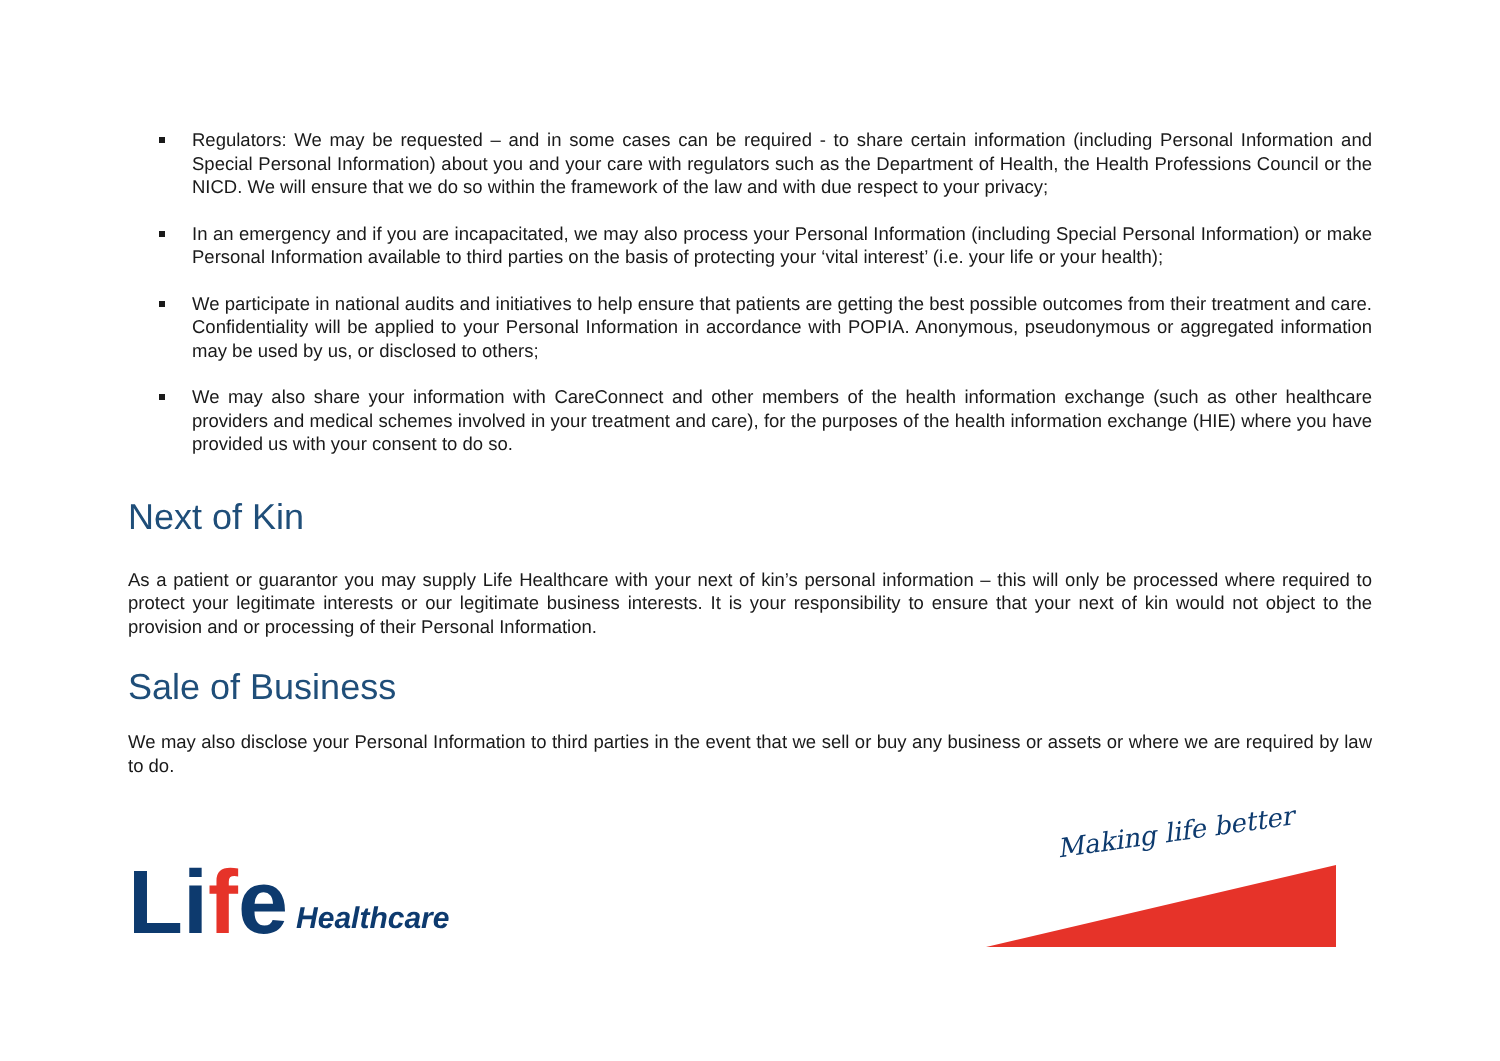Regulators: We may be requested – and in some cases can be required - to share certain information (including Personal Information and Special Personal Information) about you and your care with regulators such as the Department of Health, the Health Professions Council or the NICD. We will ensure that we do so within the framework of the law and with due respect to your privacy;
In an emergency and if you are incapacitated, we may also process your Personal Information (including Special Personal Information) or make Personal Information available to third parties on the basis of protecting your ‘vital interest’ (i.e. your life or your health);
We participate in national audits and initiatives to help ensure that patients are getting the best possible outcomes from their treatment and care. Confidentiality will be applied to your Personal Information in accordance with POPIA. Anonymous, pseudonymous or aggregated information may be used by us, or disclosed to others;
We may also share your information with CareConnect and other members of the health information exchange (such as other healthcare providers and medical schemes involved in your treatment and care), for the purposes of the health information exchange (HIE) where you have provided us with your consent to do so.
Next of Kin
As a patient or guarantor you may supply Life Healthcare with your next of kin’s personal information – this will only be processed where required to protect your legitimate interests or our legitimate business interests. It is your responsibility to ensure that your next of kin would not object to the provision and or processing of their Personal Information.
Sale of Business
We may also disclose your Personal Information to third parties in the event that we sell or buy any business or assets or where we are required by law to do.
Life Healthcare
Making life better